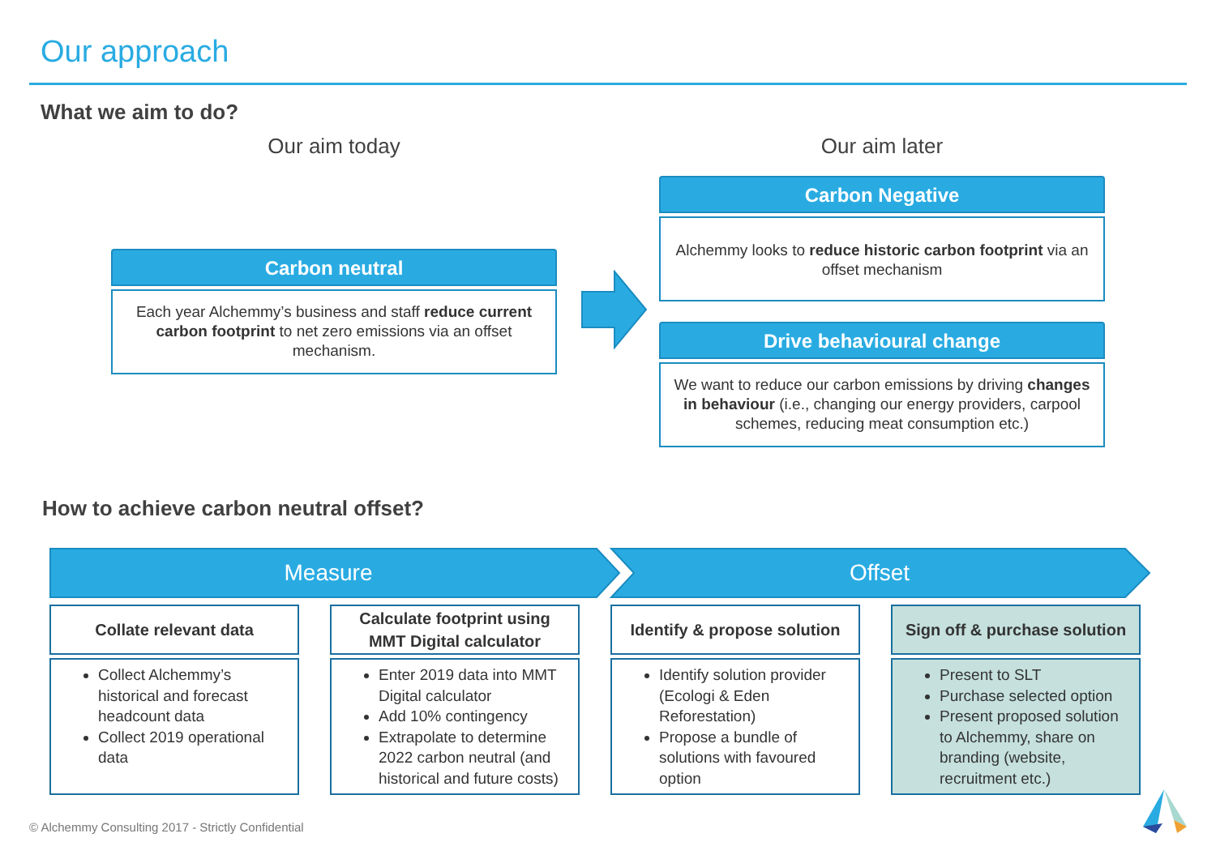Our approach
What we aim to do?
Our aim today Our aim later
Carbon neutral
Each year Alchemmy’s business and staff reduce current carbon footprint to net zero emissions via an offset mechanism.
Carbon Negative
Alchemmy looks to reduce historic carbon footprint via an offset mechanism
Drive behavioural change
We want to reduce our carbon emissions by driving changes in behaviour (i.e., changing our energy providers, carpool schemes, reducing meat consumption etc.)
How to achieve carbon neutral offset?
Measure Offset
Collate relevant data
Calculate footprint using
MMT Digital calculator
Identify & propose solution
Sign off & purchase solution
Collect Alchemmy’s historical and forecast headcount data
Collect 2019 operational data
Enter 2019 data into MMT Digital calculator
Add 10% contingency
Extrapolate to determine 2022 carbon neutral (and historical and future costs)
Identify solution provider (Ecologi & Eden Reforestation)
Propose a bundle of solutions with favoured option
Present to SLT
Purchase selected option
Present proposed solution to Alchemmy, share on branding (website, recruitment etc.)
© Alchemmy Consulting 2017 - Strictly Confidential